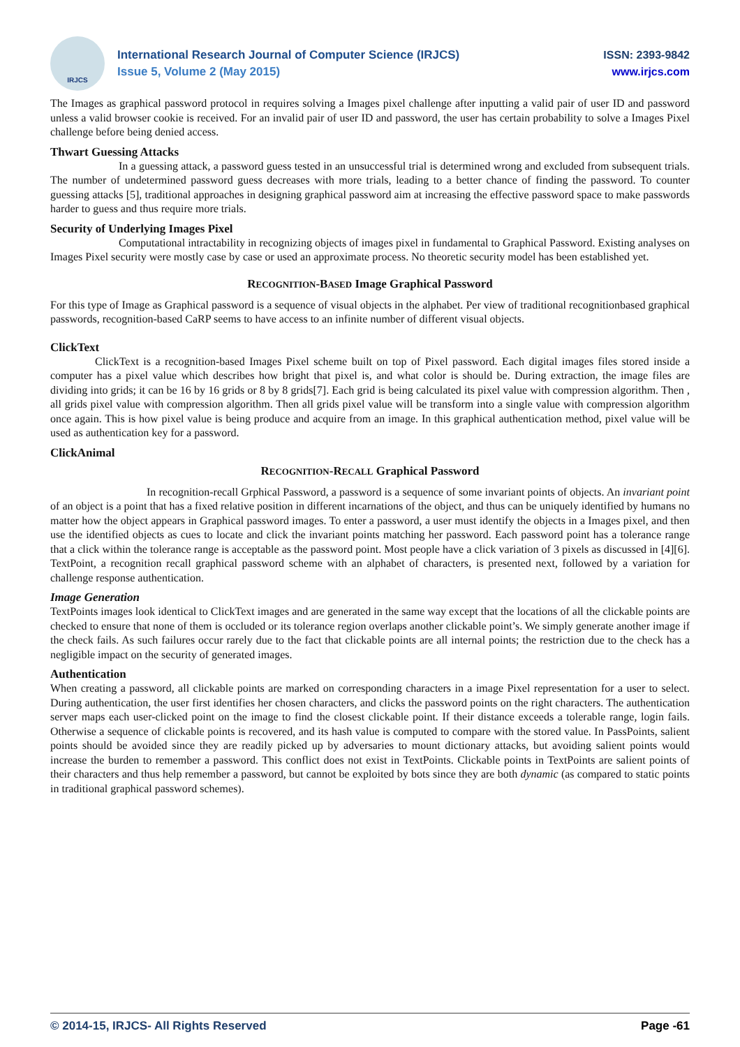IRJCS
International Research Journal of Computer Science (IRJCS)
Issue 5, Volume 2 (May 2015)
ISSN: 2393-9842
www.irjcs.com
The Images as graphical password protocol in requires solving a Images pixel challenge after inputting a valid pair of user ID and password unless a valid browser cookie is received. For an invalid pair of user ID and password, the user has certain probability to solve a Images Pixel challenge before being denied access.
Thwart Guessing Attacks
In a guessing attack, a password guess tested in an unsuccessful trial is determined wrong and excluded from subsequent trials. The number of undetermined password guess decreases with more trials, leading to a better chance of finding the password. To counter guessing attacks [5], traditional approaches in designing graphical password aim at increasing the effective password space to make passwords harder to guess and thus require more trials.
Security of Underlying Images Pixel
Computational intractability in recognizing objects of images pixel in fundamental to Graphical Password. Existing analyses on Images Pixel security were mostly case by case or used an approximate process. No theoretic security model has been established yet.
RECOGNITION-BASED Image Graphical Password
For this type of Image as Graphical password is a sequence of visual objects in the alphabet. Per view of traditional recognitionbased graphical passwords, recognition-based CaRP seems to have access to an infinite number of different visual objects.
ClickText
ClickText is a recognition-based Images Pixel scheme built on top of Pixel password. Each digital images files stored inside a computer has a pixel value which describes how bright that pixel is, and what color is should be. During extraction, the image files are dividing into grids; it can be 16 by 16 grids or 8 by 8 grids[7]. Each grid is being calculated its pixel value with compression algorithm. Then , all grids pixel value with compression algorithm. Then all grids pixel value will be transform into a single value with compression algorithm once again. This is how pixel value is being produce and acquire from an image. In this graphical authentication method, pixel value will be used as authentication key for a password.
ClickAnimal
RECOGNITION-RECALL Graphical Password
In recognition-recall Grphical Password, a password is a sequence of some invariant points of objects. An invariant point of an object is a point that has a fixed relative position in different incarnations of the object, and thus can be uniquely identified by humans no matter how the object appears in Graphical password images. To enter a password, a user must identify the objects in a Images pixel, and then use the identified objects as cues to locate and click the invariant points matching her password. Each password point has a tolerance range that a click within the tolerance range is acceptable as the password point. Most people have a click variation of 3 pixels as discussed in [4][6]. TextPoint, a recognition recall graphical password scheme with an alphabet of characters, is presented next, followed by a variation for challenge response authentication.
Image Generation
TextPoints images look identical to ClickText images and are generated in the same way except that the locations of all the clickable points are checked to ensure that none of them is occluded or its tolerance region overlaps another clickable point’s. We simply generate another image if the check fails. As such failures occur rarely due to the fact that clickable points are all internal points; the restriction due to the check has a negligible impact on the security of generated images.
Authentication
When creating a password, all clickable points are marked on corresponding characters in a image Pixel representation for a user to select. During authentication, the user first identifies her chosen characters, and clicks the password points on the right characters. The authentication server maps each user-clicked point on the image to find the closest clickable point. If their distance exceeds a tolerable range, login fails. Otherwise a sequence of clickable points is recovered, and its hash value is computed to compare with the stored value. In PassPoints, salient points should be avoided since they are readily picked up by adversaries to mount dictionary attacks, but avoiding salient points would increase the burden to remember a password. This conflict does not exist in TextPoints. Clickable points in TextPoints are salient points of their characters and thus help remember a password, but cannot be exploited by bots since they are both dynamic (as compared to static points in traditional graphical password schemes).
© 2014-15, IRJCS- All Rights Reserved Page -61